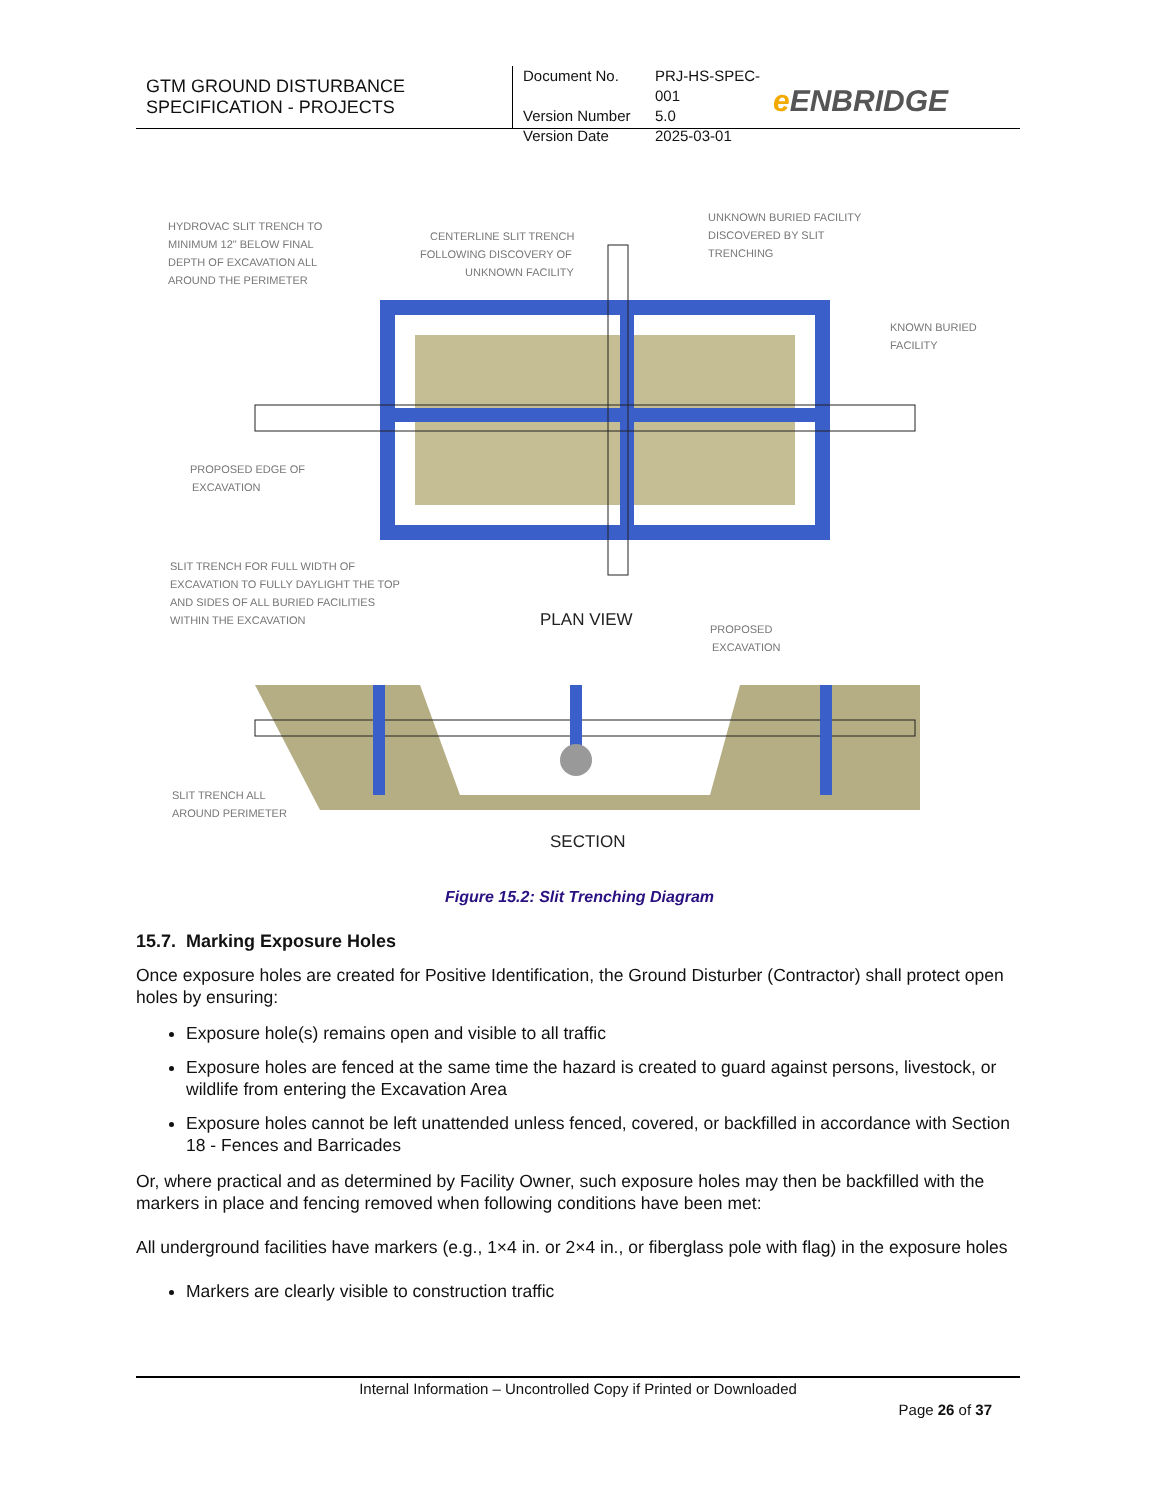GTM GROUND DISTURBANCE
SPECIFICATION - PROJECTS
Document No. PRJ-HS-SPEC-001 Version Number 5.0 Version Date 2025-03-01
e ENBRIDGE
HYDROVAC SLIT TRENCH TO
MINIMUM 12" BELOW FINAL
DEPTH OF EXCAVATION ALL
AROUND THE PERIMETER
CENTERLINE SLIT TRENCH
FOLLOWING DISCOVERY OF
UNKNOWN FACILITY
UNKNOWN BURIED FACILITY
DISCOVERED BY SLIT
TRENCHING
KNOWN BURIED
FACILITY
PROPOSED EDGE OF
EXCAVATION
SLIT TRENCH FOR FULL WIDTH OF
EXCAVATION TO FULLY DAYLIGHT THE TOP
AND SIDES OF ALL BURIED FACILITIES
WITHIN THE EXCAVATION
PLAN VIEW
PROPOSED
EXCAVATION
SLIT TRENCH ALL
AROUND PERIMETER
SECTION
Figure 15.2: Slit Trenching Diagram
15.7. Marking Exposure Holes
Once exposure holes are created for Positive Identification, the Ground Disturber (Contractor) shall protect open holes by ensuring:
Exposure hole(s) remains open and visible to all traffic
Exposure holes are fenced at the same time the hazard is created to guard against persons, livestock, or wildlife from entering the Excavation Area
Exposure holes cannot be left unattended unless fenced, covered, or backfilled in accordance with Section 18 - Fences and Barricades
Or, where practical and as determined by Facility Owner, such exposure holes may then be backfilled with the markers in place and fencing removed when following conditions have been met:
All underground facilities have markers (e.g., 1×4 in. or 2×4 in., or fiberglass pole with flag) in the exposure holes
Markers are clearly visible to construction traffic
Internal Information – Uncontrolled Copy if Printed or Downloaded
Page 26 of 37